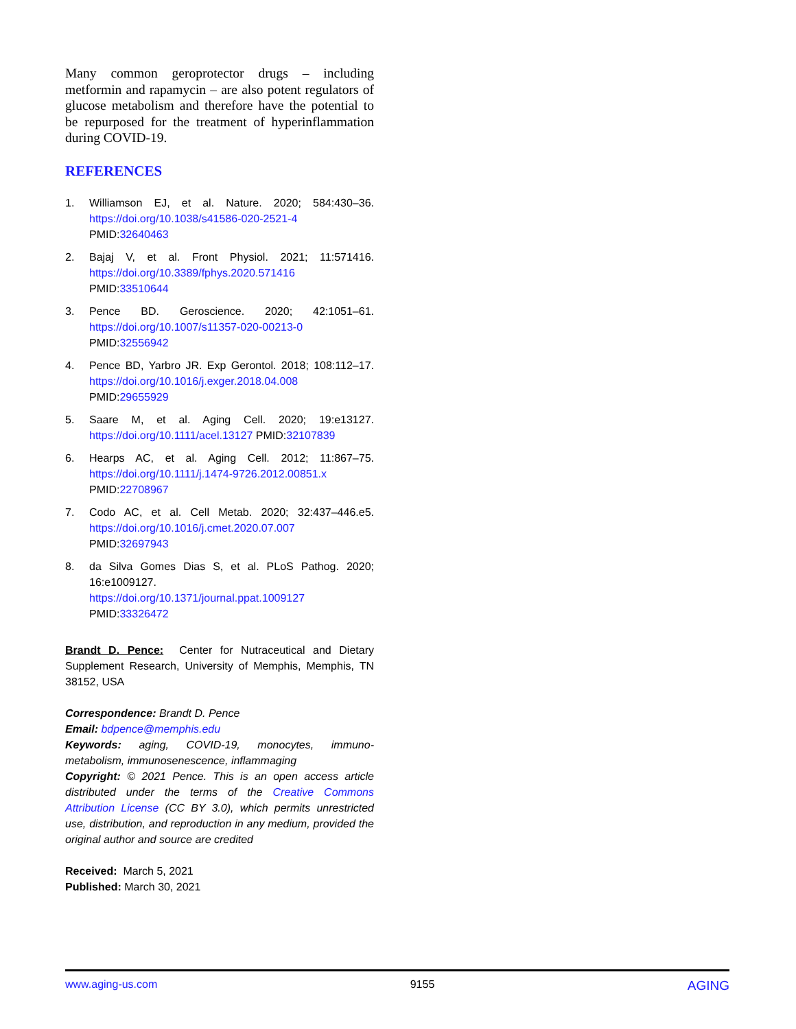Many common geroprotector drugs – including metformin and rapamycin – are also potent regulators of glucose metabolism and therefore have the potential to be repurposed for the treatment of hyperinflammation during COVID-19.
REFERENCES
1. Williamson EJ, et al. Nature. 2020; 584:430–36. https://doi.org/10.1038/s41586-020-2521-4 PMID:32640463
2. Bajaj V, et al. Front Physiol. 2021; 11:571416. https://doi.org/10.3389/fphys.2020.571416 PMID:33510644
3. Pence BD. Geroscience. 2020; 42:1051–61. https://doi.org/10.1007/s11357-020-00213-0 PMID:32556942
4. Pence BD, Yarbro JR. Exp Gerontol. 2018; 108:112–17. https://doi.org/10.1016/j.exger.2018.04.008 PMID:29655929
5. Saare M, et al. Aging Cell. 2020; 19:e13127. https://doi.org/10.1111/acel.13127 PMID:32107839
6. Hearps AC, et al. Aging Cell. 2012; 11:867–75. https://doi.org/10.1111/j.1474-9726.2012.00851.x PMID:22708967
7. Codo AC, et al. Cell Metab. 2020; 32:437–446.e5. https://doi.org/10.1016/j.cmet.2020.07.007 PMID:32697943
8. da Silva Gomes Dias S, et al. PLoS Pathog. 2020; 16:e1009127.
https://doi.org/10.1371/journal.ppat.1009127 PMID:33326472
Brandt D. Pence: Center for Nutraceutical and Dietary Supplement Research, University of Memphis, Memphis, TN 38152, USA
Correspondence: Brandt D. Pence
Email: bdpence@memphis.edu
Keywords: aging, COVID-19, monocytes, immuno-metabolism, immunosenescence, inflammaging
Copyright: © 2021 Pence. This is an open access article distributed under the terms of the Creative Commons Attribution License (CC BY 3.0), which permits unrestricted use, distribution, and reproduction in any medium, provided the original author and source are credited
Received: March 5, 2021
Published: March 30, 2021
www.aging-us.com 9155 AGING